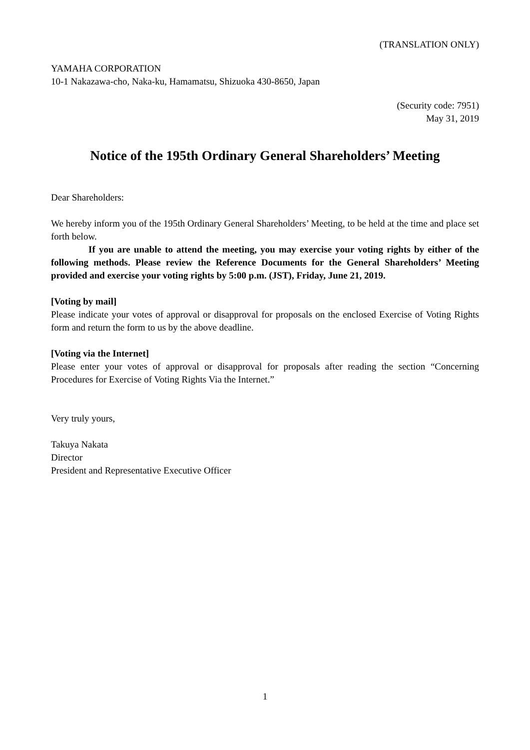(TRANSLATION ONLY)
YAMAHA CORPORATION
10-1 Nakazawa-cho, Naka-ku, Hamamatsu, Shizuoka 430-8650, Japan
(Security code: 7951)
May 31, 2019
Notice of the 195th Ordinary General Shareholders’ Meeting
Dear Shareholders:
We hereby inform you of the 195th Ordinary General Shareholders’ Meeting, to be held at the time and place set forth below.
If you are unable to attend the meeting, you may exercise your voting rights by either of the following methods. Please review the Reference Documents for the General Shareholders’ Meeting provided and exercise your voting rights by 5:00 p.m. (JST), Friday, June 21, 2019.
[Voting by mail]
Please indicate your votes of approval or disapproval for proposals on the enclosed Exercise of Voting Rights form and return the form to us by the above deadline.
[Voting via the Internet]
Please enter your votes of approval or disapproval for proposals after reading the section “Concerning Procedures for Exercise of Voting Rights Via the Internet.”
Very truly yours,
Takuya Nakata
Director
President and Representative Executive Officer
1